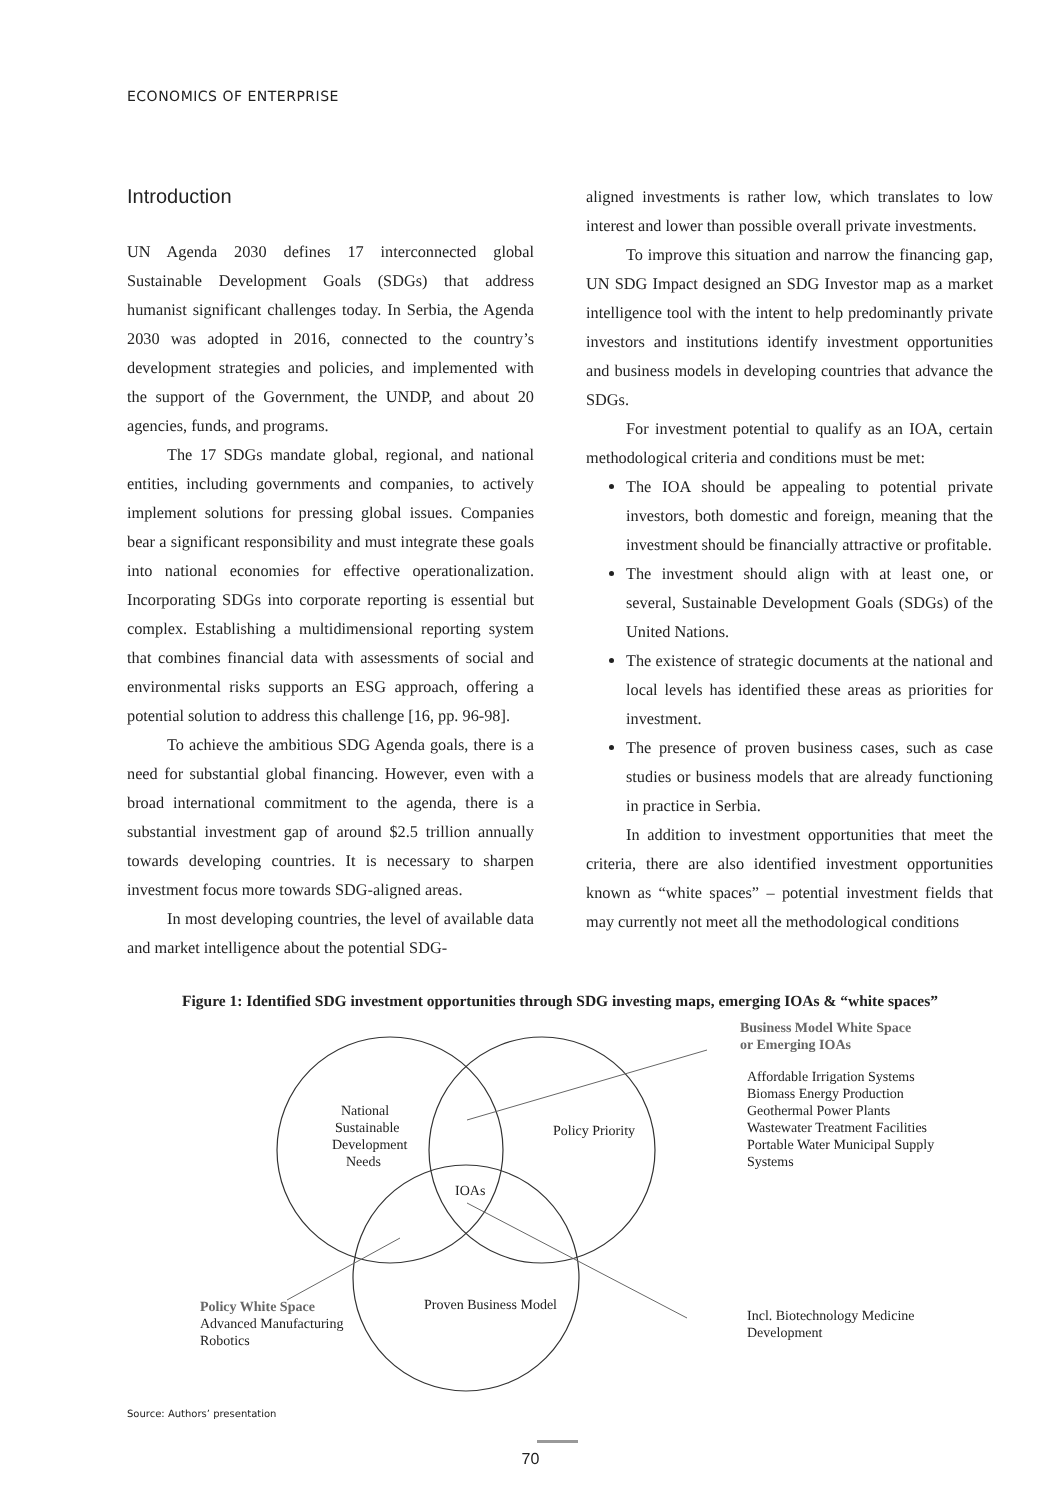ECONOMICS OF ENTERPRISE
Introduction
UN Agenda 2030 defines 17 interconnected global Sustainable Development Goals (SDGs) that address humanist significant challenges today. In Serbia, the Agenda 2030 was adopted in 2016, connected to the country’s development strategies and policies, and implemented with the support of the Government, the UNDP, and about 20 agencies, funds, and programs.
The 17 SDGs mandate global, regional, and national entities, including governments and companies, to actively implement solutions for pressing global issues. Companies bear a significant responsibility and must integrate these goals into national economies for effective operationalization. Incorporating SDGs into corporate reporting is essential but complex. Establishing a multidimensional reporting system that combines financial data with assessments of social and environmental risks supports an ESG approach, offering a potential solution to address this challenge [16, pp. 96-98].
To achieve the ambitious SDG Agenda goals, there is a need for substantial global financing. However, even with a broad international commitment to the agenda, there is a substantial investment gap of around $2.5 trillion annually towards developing countries. It is necessary to sharpen investment focus more towards SDG-aligned areas.
In most developing countries, the level of available data and market intelligence about the potential SDG-
aligned investments is rather low, which translates to low interest and lower than possible overall private investments.
To improve this situation and narrow the financing gap, UN SDG Impact designed an SDG Investor map as a market intelligence tool with the intent to help predominantly private investors and institutions identify investment opportunities and business models in developing countries that advance the SDGs.
For investment potential to qualify as an IOA, certain methodological criteria and conditions must be met:
The IOA should be appealing to potential private investors, both domestic and foreign, meaning that the investment should be financially attractive or profitable.
The investment should align with at least one, or several, Sustainable Development Goals (SDGs) of the United Nations.
The existence of strategic documents at the national and local levels has identified these areas as priorities for investment.
The presence of proven business cases, such as case studies or business models that are already functioning in practice in Serbia.
In addition to investment opportunities that meet the criteria, there are also identified investment opportunities known as “white spaces” – potential investment fields that may currently not meet all the methodological conditions
Figure 1: Identified SDG investment opportunities through SDG investing maps, emerging IOAs & “white spaces”
National
Sustainable
Development
Needs
Policy Priority
IOAs
Proven Business Model
Business Model White Space
or Emerging IOAs
Affordable Irrigation Systems
Biomass Energy Production
Geothermal Power Plants
Wastewater Treatment Facilities
Portable Water Municipal Supply
Systems
Policy White Space
Advanced Manufacturing
Robotics
Incl. Biotechnology Medicine
Development
Source: Authors’ presentation
70